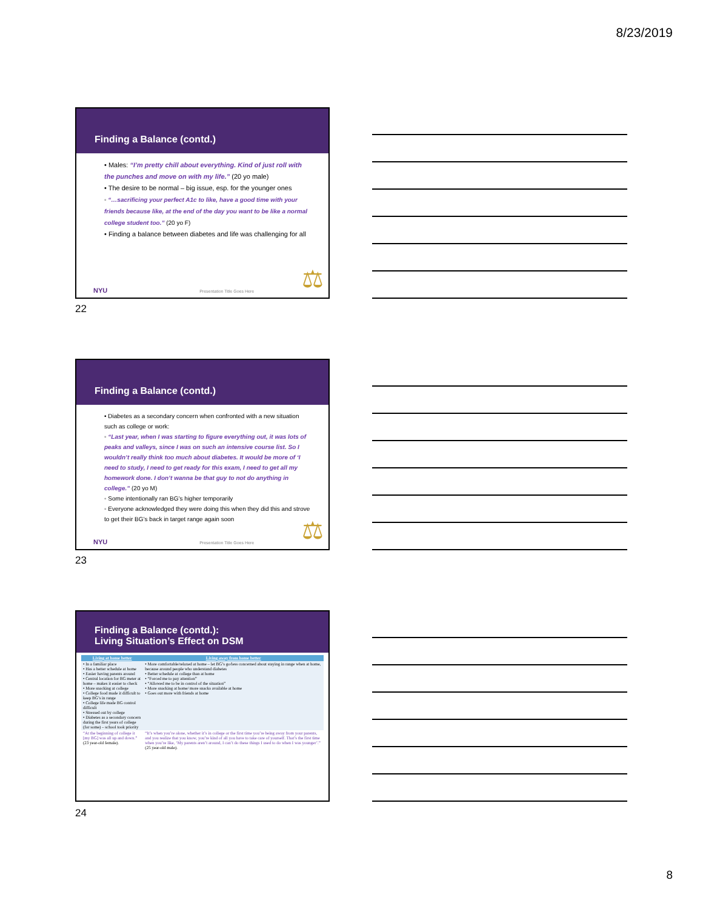8/23/2019
Finding a Balance (contd.)
• Males: “I’m pretty chill about everything. Kind of just roll with the punches and move on with my life.” (20 yo male)
• The desire to be normal – big issue, esp. for the younger ones
◦ “…sacrificing your perfect A1c to like, have a good time with your friends because like, at the end of the day you want to be like a normal college student too.” (20 yo F)
• Finding a balance between diabetes and life was challenging for all
⚖
NYU Presentation Title Goes Here
22
Finding a Balance (contd.)
• Diabetes as a secondary concern when confronted with a new situation such as college or work:
◦ “Last year, when I was starting to figure everything out, it was lots of peaks and valleys, since I was on such an intensive course list. So I wouldn’t really think too much about diabetes. It would be more of ‘I need to study, I need to get ready for this exam, I need to get all my homework done. I don’t wanna be that guy to not do anything in college.” (20 yo M)
◦ Some intentionally ran BG’s higher temporarily
◦ Everyone acknowledged they were doing this when they did this and strove to get their BG’s back in target range again soon
⚖
NYU Presentation Title Goes Here
23
Finding a Balance (contd.):
Living Situation’s Effect on DSM
| Living at home better | Living away from home better |
| --- | --- |
| • In a familiar place • Has a better schedule at home • Easier having parents around • Central location for BG meter at home – makes it easier to check • More snacking at college • College food made it difficult to keep BG’s in range • College life made BG control difficult • Stressed out by college • Diabetes as a secondary concern during the first years of college (for some) – school took priority | • More comfortable/relaxed at home – let BG’s go/less concerned about staying in range when at home, because around people who understand diabetes • Better schedule at college than at home • “Forced me to pay attention” • “Allowed me to be in control of the situation” • More snacking at home/ more snacks available at home • Goes out more with friends at home |
| “At the beginning of college it [my BG] was all up and down.” (23 year-old female). | “It’s when you’re alone, whether it’s in college or the first time you’re being away from your parents, and you realize that you know, you’re kind of all you have to take care of yourself. That’s the first time when you’re like, ‘My parents aren’t around, I can’t do these things I used to do when I was younger’.” (25 year-old male). |
24
8